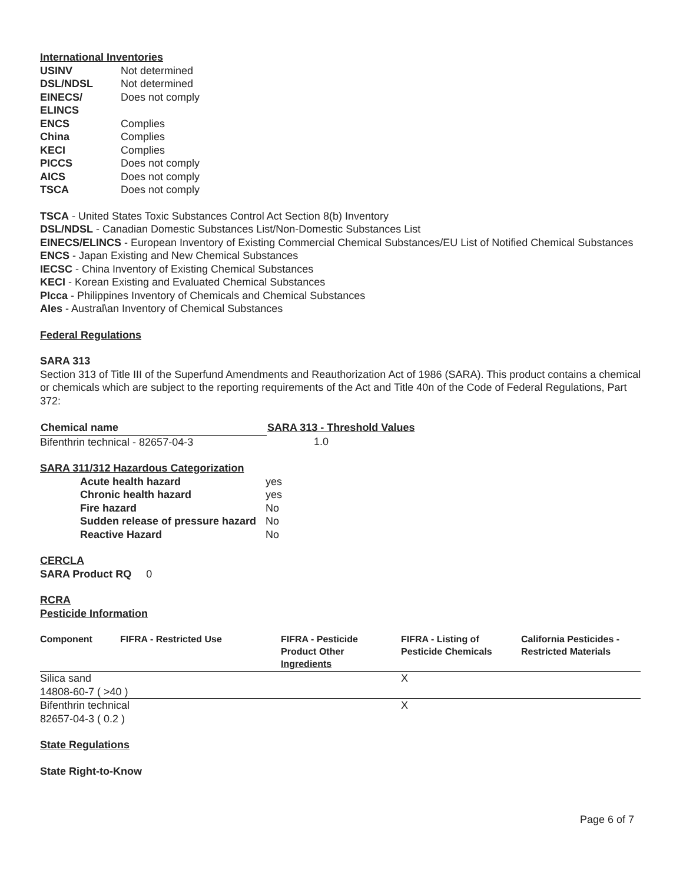International Inventories
| USINV | Not determined |
| DSL/NDSL | Not determined |
| EINECS/ ELINCS | Does not comply |
| ENCS | Complies |
| China | Complies |
| KECI | Complies |
| PICCS | Does not comply |
| AICS | Does not comply |
| TSCA | Does not comply |
TSCA - United States Toxic Substances Control Act Section 8(b) Inventory
DSL/NDSL - Canadian Domestic Substances List/Non-Domestic Substances List
EINECS/ELINCS - European Inventory of Existing Commercial Chemical Substances/EU List of Notified Chemical Substances
ENCS - Japan Existing and New Chemical Substances
IECSC - China Inventory of Existing Chemical Substances
KECI - Korean Existing and Evaluated Chemical Substances
PIcca - Philippines Inventory of Chemicals and Chemical Substances
AIes - Austral\an Inventory of Chemical Substances
Federal Regulations
SARA 313
Section 313 of Title III of the Superfund Amendments and Reauthorization Act of 1986 (SARA). This product contains a chemical or chemicals which are subject to the reporting requirements of the Act and Title 40n of the Code of Federal Regulations, Part 372:
| Chemical name | SARA 313 - Threshold Values |
| --- | --- |
| Bifenthrin technical - 82657-04-3 | 1.0 |
SARA 311/312 Hazardous Categorization
| Acute health hazard | yes |
| Chronic health hazard | yes |
| Fire hazard | No |
| Sudden release of pressure hazard | No |
| Reactive Hazard | No |
CERCLA
SARA Product RQ 0
RCRA
Pesticide Information
| Component | FIFRA - Restricted Use | FIFRA - Pesticide Product Other Ingredients | FIFRA - Listing of Pesticide Chemicals | California Pesticides - Restricted Materials |
| --- | --- | --- | --- | --- |
| Silica sand 14808-60-7 ( >40 ) | | | X | |
| Bifenthrin technical 82657-04-3 ( 0.2 ) | | | X | |
State Regulations
State Right-to-Know
Page 6 of 7